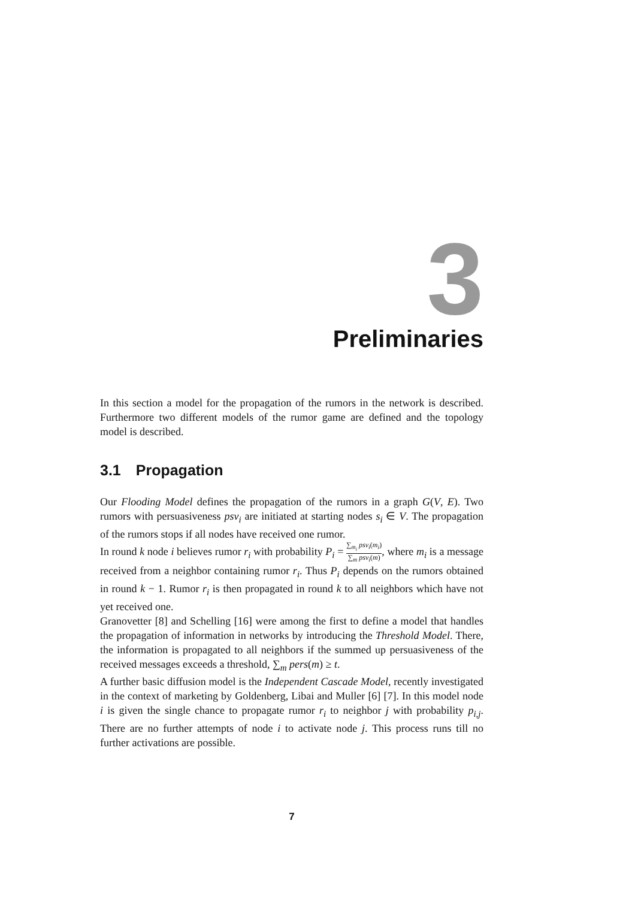3
Preliminaries
In this section a model for the propagation of the rumors in the network is described. Furthermore two different models of the rumor game are defined and the topology model is described.
3.1 Propagation
Our Flooding Model defines the propagation of the rumors in a graph G(V, E). Two rumors with persuasiveness psv<sub>i</sub> are initiated at starting nodes s<sub>i</sub> ∈ V. The propagation of the rumors stops if all nodes have received one rumor.
In round k node i believes rumor r<sub>i</sub> with probability P<sub>i</sub> = ∑<sub>m<sub>i</sub></sub> psv<sub>i</sub>(m<sub>i</sub>) ∑<sub>m</sub> psv<sub>i</sub>(m), where m<sub>i</sub> is a message received from a neighbor containing rumor r<sub>i</sub>. Thus P<sub>i</sub> depends on the rumors obtained in round k − 1. Rumor r<sub>i</sub> is then propagated in round k to all neighbors which have not yet received one.
Granovetter [8] and Schelling [16] were among the first to define a model that handles the propagation of information in networks by introducing the Threshold Model. There, the information is propagated to all neighbors if the summed up persuasiveness of the received messages exceeds a threshold, ∑<sub>m</sub> pers(m) ≥ t.
A further basic diffusion model is the Independent Cascade Model, recently investigated in the context of marketing by Goldenberg, Libai and Muller [6] [7]. In this model node i is given the single chance to propagate rumor r<sub>i</sub> to neighbor j with probability p<sub>i,j</sub>. There are no further attempts of node i to activate node j. This process runs till no further activations are possible.
7